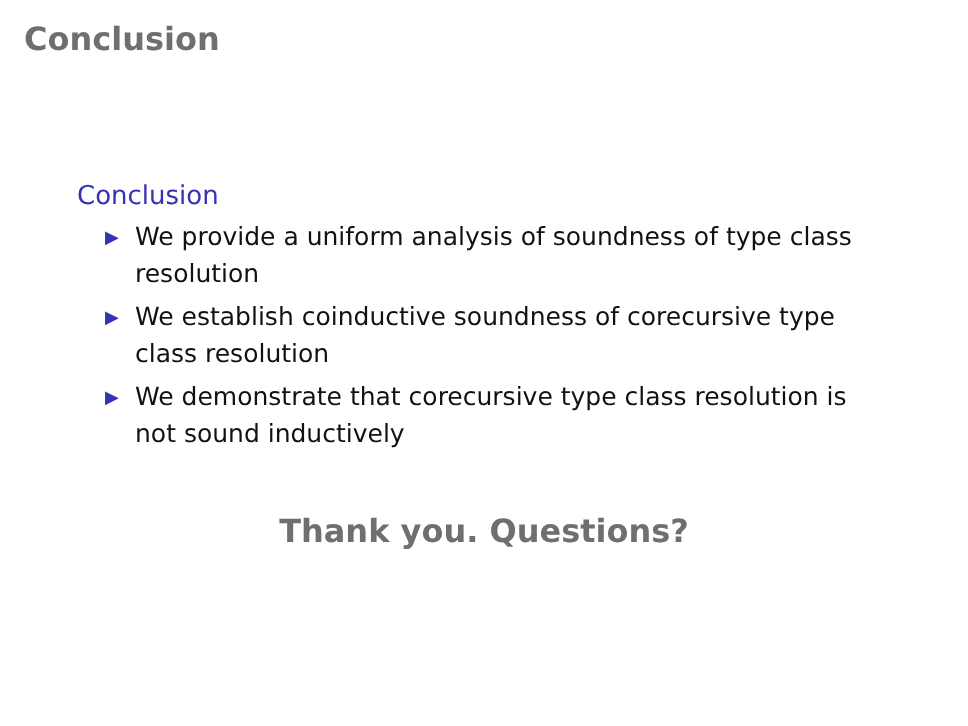Conclusion
Conclusion
▶ We provide a uniform analysis of soundness of type class resolution
▶ We establish coinductive soundness of corecursive type class resolution
▶ We demonstrate that corecursive type class resolution is not sound inductively
Thank you. Questions?